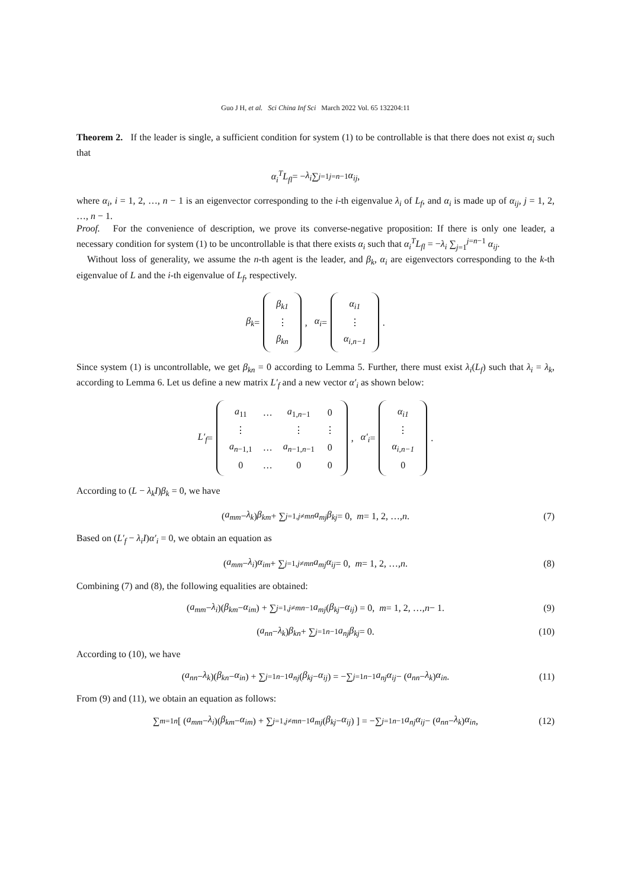Guo J H, et al. Sci China Inf Sci March 2022 Vol. 65 132204:11
Theorem 2. If the leader is single, a sufficient condition for system (1) to be controllable is that there does not exist α<sub>i</sub> such that
α<sub>i</sub><sup>T</sup>L<sub>fl</sub> = − λ<sub>i</sub> ∑<sub>j=1</sub><sup>j=n−1</sup> α<sub>ij</sub>,
where α<sub>i</sub>, i = 1, 2, …, n − 1 is an eigenvector corresponding to the i-th eigenvalue λ<sub>i</sub> of L<sub>f</sub>, and α<sub>i</sub> is made up of α<sub>ij</sub>, j = 1, 2, …, n − 1.
Proof. For the convenience of description, we prove its converse-negative proposition: If there is only one leader, a necessary condition for system (1) to be uncontrollable is that there exists α<sub>i</sub> such that α<sub>i</sub><sup>T</sup>L<sub>fl</sub> = −λ<sub>i</sub> ∑<sub>j=1</sub><sup>j=n−1</sup> α<sub>ij</sub>.
Without loss of generality, we assume the n-th agent is the leader, and β<sub>k</sub>, α<sub>i</sub> are eigenvectors corresponding to the k-th eigenvalue of L and the i-th eigenvalue of L<sub>f</sub>, respectively.
β<sub>k</sub> =
| β<sub>k1</sub> |
| ⋮ |
| β<sub>kn</sub> |
, α<sub>i</sub> =
| α<sub>i1</sub> |
| ⋮ |
| α<sub>i,n−1</sub> |
.
Since system (1) is uncontrollable, we get β<sub>kn</sub> = 0 according to Lemma 5. Further, there must exist λ<sub>i</sub>(L<sub>f</sub>) such that λ<sub>i</sub> = λ<sub>k</sub>, according to Lemma 6. Let us define a new matrix L′<sub>f</sub> and a new vector α′<sub>i</sub> as shown below:
L′<sub>f</sub> =
| a<sub>11</sub> | … | a<sub>1,n−1</sub> | 0 |
| ⋮ | | ⋮ | ⋮ |
| a<sub>n−1,1</sub> | … | a<sub>n−1,n−1</sub> | 0 |
| 0 | … | 0 | 0 |
, α′<sub>i</sub> =
| α<sub>i1</sub> |
| ⋮ |
| α<sub>i,n−1</sub> |
| 0 |
.
According to (L − λ<sub>k</sub>I)β<sub>k</sub> = 0, we have
(a<sub>mm</sub> − λ<sub>k</sub>) β<sub>km</sub> + ∑<sub>j=1,j≠m</sub><sup>n</sup> a<sub>mj</sub>β<sub>kj</sub> = 0, m = 1, 2, …, n. (7)
Based on (L′<sub>f</sub> − λ<sub>i</sub>I)α′<sub>i</sub> = 0, we obtain an equation as
(a<sub>mm</sub> − λ<sub>i</sub>) α<sub>im</sub> + ∑<sub>j=1,j≠m</sub><sup>n</sup> a<sub>mj</sub>α<sub>ij</sub> = 0, m = 1, 2, …, n. (8)
Combining (7) and (8), the following equalities are obtained:
(a<sub>mm</sub> − λ<sub>i</sub>)(β<sub>km</sub> − α<sub>im</sub>) + ∑<sub>j=1,j≠m</sub><sup>n−1</sup> a<sub>mj</sub> (β<sub>kj</sub> − α<sub>ij</sub>) = 0, m = 1, 2, …, n − 1. (9)
(a<sub>nn</sub> − λ<sub>k</sub>) β<sub>kn</sub> + ∑<sub>j=1</sub><sup>n−1</sup> a<sub>nj</sub>β<sub>kj</sub> = 0. (10)
According to (10), we have
(a<sub>nn</sub> − λ<sub>k</sub>)(β<sub>kn</sub> − α<sub>in</sub>) + ∑<sub>j=1</sub><sup>n−1</sup> a<sub>nj</sub> (β<sub>kj</sub> − α<sub>ij</sub>) = −∑<sub>j=1</sub><sup>n−1</sup> a<sub>nj</sub>α<sub>ij</sub> − (a<sub>nn</sub> − λ<sub>k</sub>) α<sub>in</sub>. (11)
From (9) and (11), we obtain an equation as follows:
∑<sub>m=1</sub><sup>n</sup> [ (a<sub>mm</sub> − λ<sub>i</sub>)(β<sub>km</sub> − α<sub>im</sub>) + ∑<sub>j=1,j≠m</sub><sup>n−1</sup> a<sub>mj</sub> (β<sub>kj</sub> − α<sub>ij</sub>) ] = −∑<sub>j=1</sub><sup>n−1</sup> a<sub>nj</sub>α<sub>ij</sub> − (a<sub>nn</sub> − λ<sub>k</sub>) α<sub>in</sub>, (12)